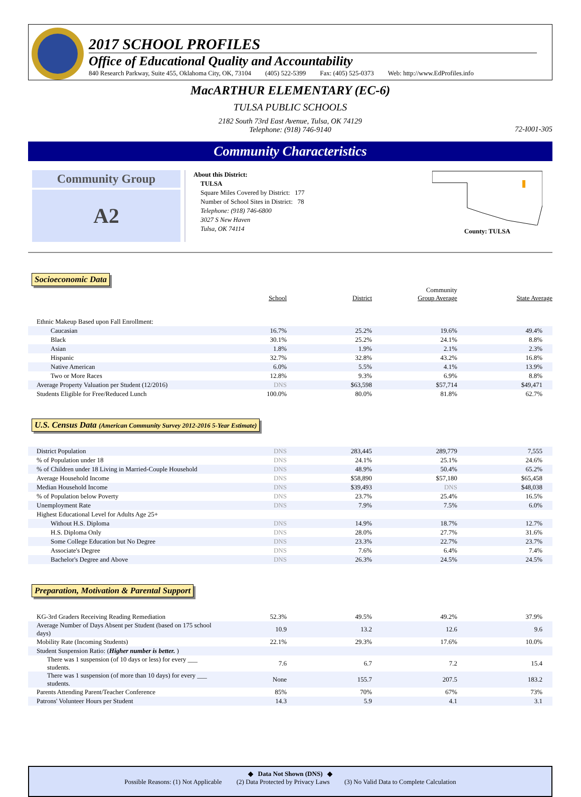2017 SCHOOL PROFILES
Office of Educational Quality and Accountability
840 Research Parkway, Suite 455, Oklahoma City, OK, 73104 (405) 522-5399 Fax: (405) 525-0373 Web: http://www.EdProfiles.info
MacARTHUR ELEMENTARY (EC-6)
TULSA PUBLIC SCHOOLS
2182 South 73rd East Avenue, Tulsa, OK 74129
Telephone: (918) 746-9140
72-I001-305
Community Characteristics
Community Group
A2
About this District:
TULSA
Square Miles Covered by District: 177
Number of School Sites in District: 78
Telephone: (918) 746-6800
3027 S New Haven
Tulsa, OK 74114
County: TULSA
Socioeconomic Data
| | School | District | Community Group Average | State Average |
| --- | --- | --- | --- | --- |
| Ethnic Makeup Based upon Fall Enrollment: | | | | |
| Caucasian | 16.7% | 25.2% | 19.6% | 49.4% |
| Black | 30.1% | 25.2% | 24.1% | 8.8% |
| Asian | 1.8% | 1.9% | 2.1% | 2.3% |
| Hispanic | 32.7% | 32.8% | 43.2% | 16.8% |
| Native American | 6.0% | 5.5% | 4.1% | 13.9% |
| Two or More Races | 12.8% | 9.3% | 6.9% | 8.8% |
| Average Property Valuation per Student (12/2016) | DNS | $63,598 | $57,714 | $49,471 |
| Students Eligible for Free/Reduced Lunch | 100.0% | 80.0% | 81.8% | 62.7% |
U.S. Census Data (American Community Survey 2012-2016 5-Year Estimate)
| District Population | DNS | 283,445 | 289,779 | 7,555 |
| % of Population under 18 | DNS | 24.1% | 25.1% | 24.6% |
| % of Children under 18 Living in Married-Couple Household | DNS | 48.9% | 50.4% | 65.2% |
| Average Household Income | DNS | $58,890 | $57,180 | $65,458 |
| Median Household Income | DNS | $39,493 | DNS | $48,038 |
| % of Population below Poverty | DNS | 23.7% | 25.4% | 16.5% |
| Unemployment Rate | DNS | 7.9% | 7.5% | 6.0% |
| Highest Educational Level for Adults Age 25+ | | | | |
| Without H.S. Diploma | DNS | 14.9% | 18.7% | 12.7% |
| H.S. Diploma Only | DNS | 28.0% | 27.7% | 31.6% |
| Some College Education but No Degree | DNS | 23.3% | 22.7% | 23.7% |
| Associate's Degree | DNS | 7.6% | 6.4% | 7.4% |
| Bachelor's Degree and Above | DNS | 26.3% | 24.5% | 24.5% |
Preparation, Motivation & Parental Support
| KG-3rd Graders Receiving Reading Remediation | 52.3% | 49.5% | 49.2% | 37.9% |
| Average Number of Days Absent per Student (based on 175 school days) | 10.9 | 13.2 | 12.6 | 9.6 |
| Mobility Rate (Incoming Students) | 22.1% | 29.3% | 17.6% | 10.0% |
| Student Suspension Ratio: ( Higher number is better. ) | | | | |
| There was 1 suspension (of 10 days or less) for every ___ students. | 7.6 | 6.7 | 7.2 | 15.4 |
| There was 1 suspension (of more than 10 days) for every ___ students. | None | 155.7 | 207.5 | 183.2 |
| Parents Attending Parent/Teacher Conference | 85% | 70% | 67% | 73% |
| Patrons' Volunteer Hours per Student | 14.3 | 5.9 | 4.1 | 3.1 |
◆ Data Not Shown (DNS) ◆
Possible Reasons: (1) Not Applicable (2) Data Protected by Privacy Laws (3) No Valid Data to Complete Calculation